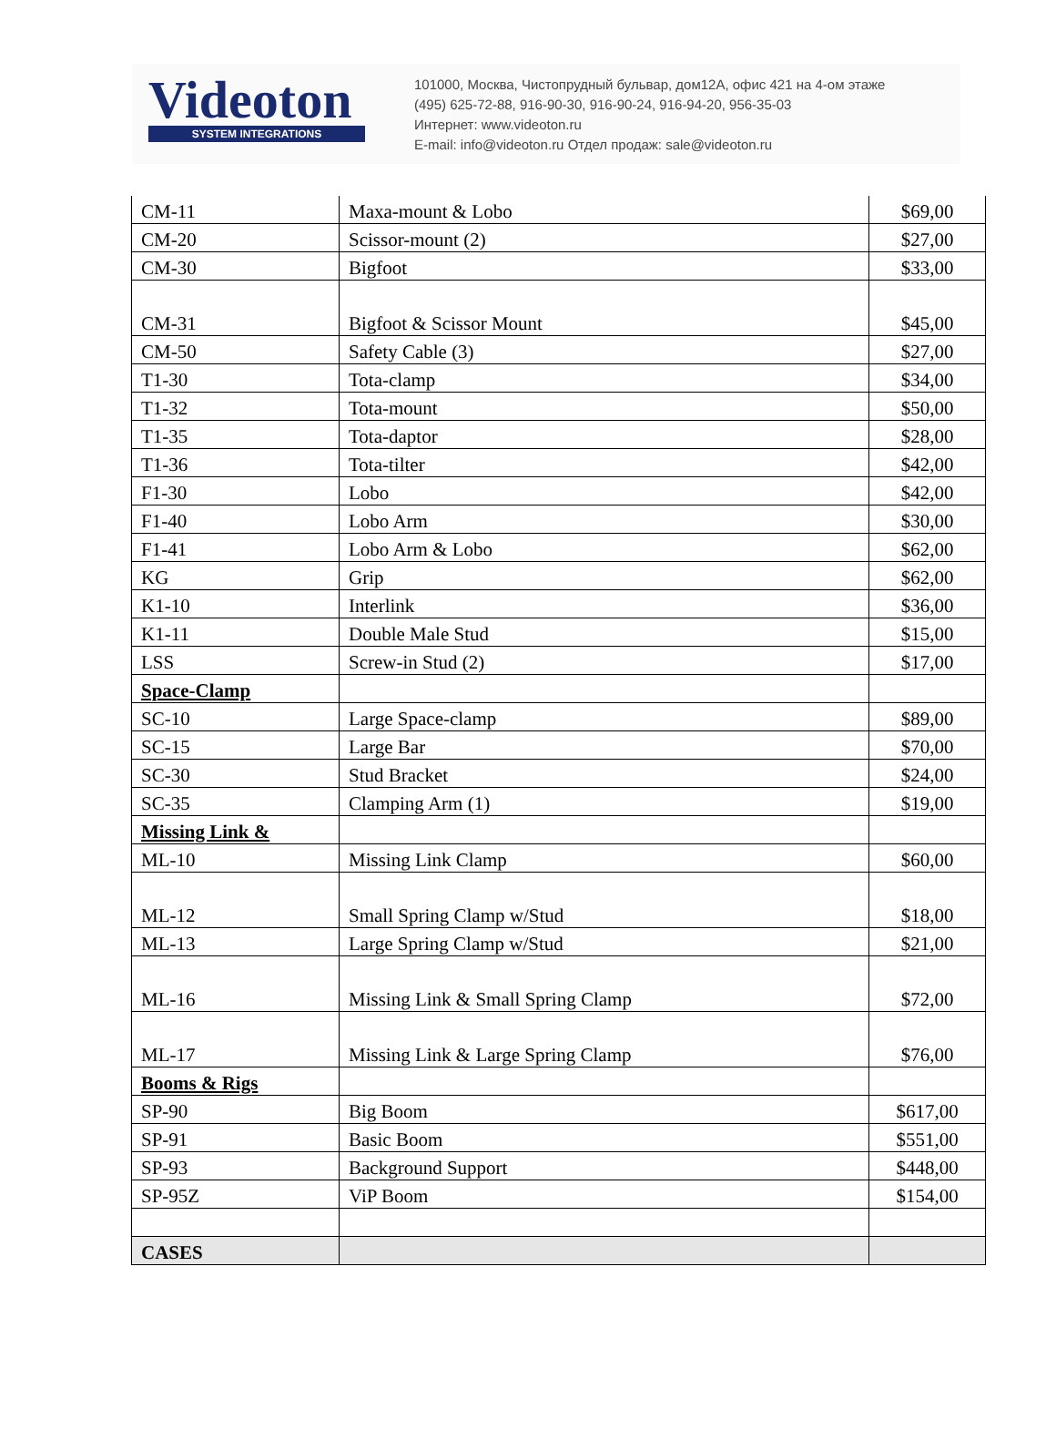Videoton
SYSTEM INTEGRATIONS
101000, Москва, Чистопрудный бульвар, дом12А, офис 421 на 4-ом этаже
(495) 625-72-88, 916-90-30, 916-90-24, 916-94-20, 956-35-03
Интернет: www.videoton.ru
E-mail: info@videoton.ru Отдел продаж: sale@videoton.ru
| CM-11 | Maxa-mount & Lobo | $69,00 |
| CM-20 | Scissor-mount (2) | $27,00 |
| CM-30 | Bigfoot | $33,00 |
| CM-31 | Bigfoot & Scissor Mount | $45,00 |
| CM-50 | Safety Cable (3) | $27,00 |
| T1-30 | Tota-clamp | $34,00 |
| T1-32 | Tota-mount | $50,00 |
| T1-35 | Tota-daptor | $28,00 |
| T1-36 | Tota-tilter | $42,00 |
| F1-30 | Lobo | $42,00 |
| F1-40 | Lobo Arm | $30,00 |
| F1-41 | Lobo Arm & Lobo | $62,00 |
| KG | Grip | $62,00 |
| K1-10 | Interlink | $36,00 |
| K1-11 | Double Male Stud | $15,00 |
| LSS | Screw-in Stud (2) | $17,00 |
| Space-Clamp | | |
| SC-10 | Large Space-clamp | $89,00 |
| SC-15 | Large Bar | $70,00 |
| SC-30 | Stud Bracket | $24,00 |
| SC-35 | Clamping Arm (1) | $19,00 |
| Missing Link & | | |
| ML-10 | Missing Link Clamp | $60,00 |
| ML-12 | Small Spring Clamp w/Stud | $18,00 |
| ML-13 | Large Spring Clamp w/Stud | $21,00 |
| ML-16 | Missing Link & Small Spring Clamp | $72,00 |
| ML-17 | Missing Link & Large Spring Clamp | $76,00 |
| Booms & Rigs | | |
| SP-90 | Big Boom | $617,00 |
| SP-91 | Basic Boom | $551,00 |
| SP-93 | Background Support | $448,00 |
| SP-95Z | ViP Boom | $154,00 |
| CASES | | |